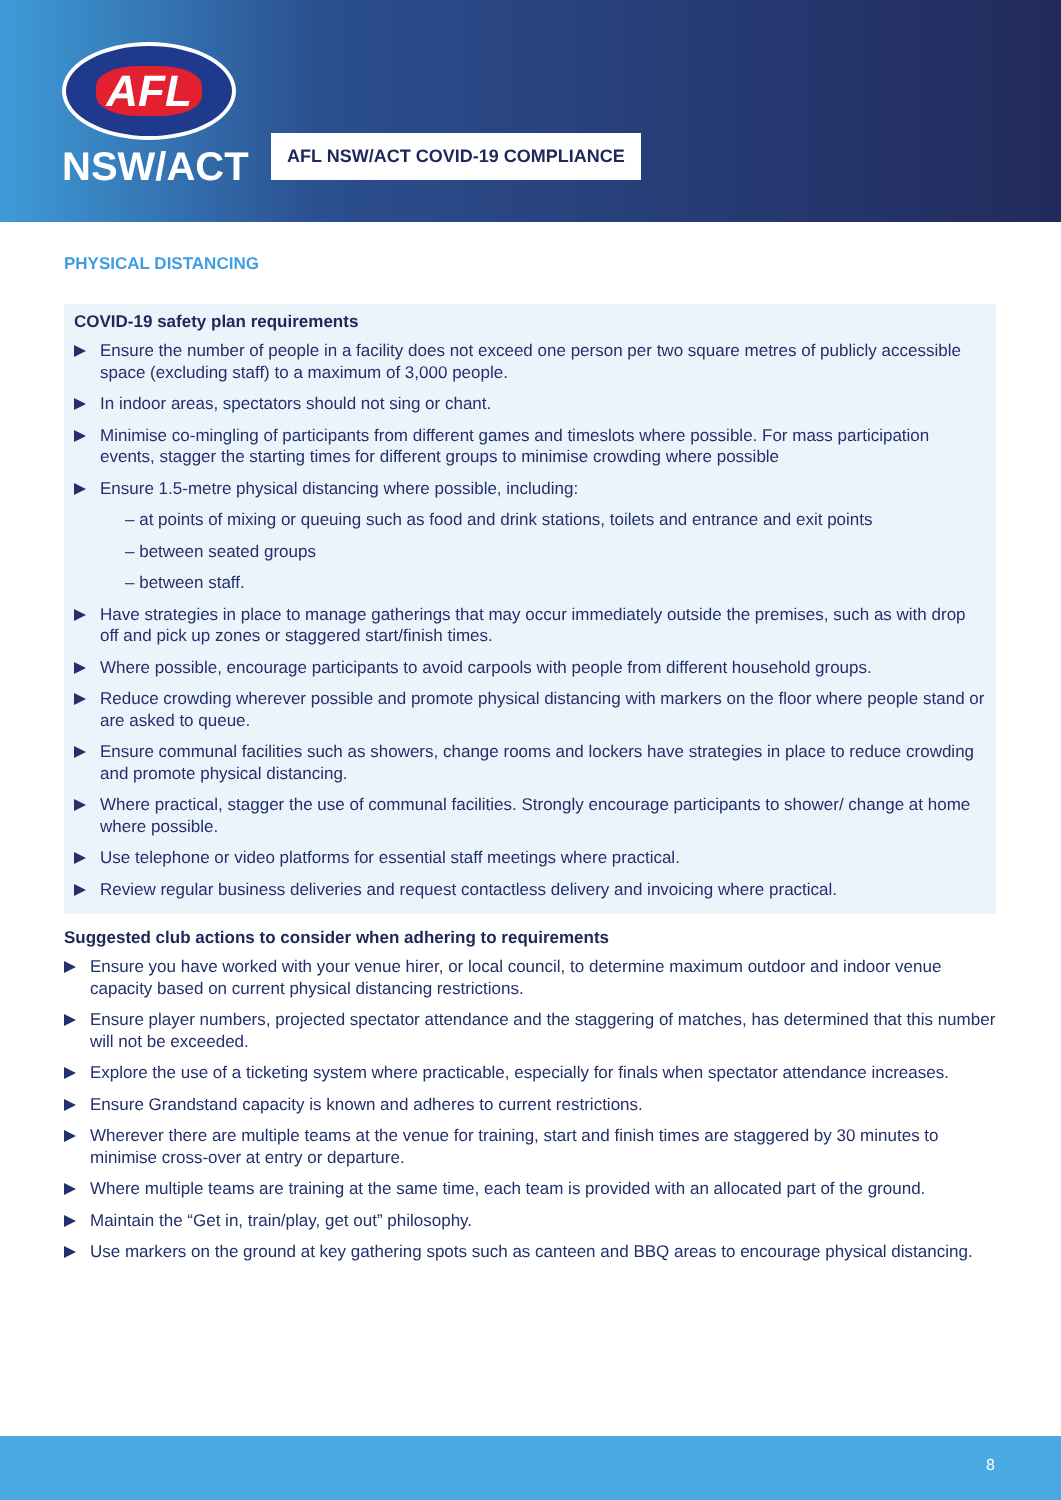AFL
NSW/ACT
AFL NSW/ACT COVID-19 COMPLIANCE
PHYSICAL DISTANCING
COVID-19 safety plan requirements
Ensure the number of people in a facility does not exceed one person per two square metres of publicly accessible space (excluding staff) to a maximum of 3,000 people.
In indoor areas, spectators should not sing or chant.
Minimise co-mingling of participants from different games and timeslots where possible. For mass participation events, stagger the starting times for different groups to minimise crowding where possible
Ensure 1.5-metre physical distancing where possible, including:
– at points of mixing or queuing such as food and drink stations, toilets and entrance and exit points
– between seated groups
– between staff.
Have strategies in place to manage gatherings that may occur immediately outside the premises, such as with drop off and pick up zones or staggered start/finish times.
Where possible, encourage participants to avoid carpools with people from different household groups.
Reduce crowding wherever possible and promote physical distancing with markers on the floor where people stand or are asked to queue.
Ensure communal facilities such as showers, change rooms and lockers have strategies in place to reduce crowding and promote physical distancing.
Where practical, stagger the use of communal facilities. Strongly encourage participants to shower/ change at home where possible.
Use telephone or video platforms for essential staff meetings where practical.
Review regular business deliveries and request contactless delivery and invoicing where practical.
Suggested club actions to consider when adhering to requirements
Ensure you have worked with your venue hirer, or local council, to determine maximum outdoor and indoor venue capacity based on current physical distancing restrictions.
Ensure player numbers, projected spectator attendance and the staggering of matches, has determined that this number will not be exceeded.
Explore the use of a ticketing system where practicable, especially for finals when spectator attendance increases.
Ensure Grandstand capacity is known and adheres to current restrictions.
Wherever there are multiple teams at the venue for training, start and finish times are staggered by 30 minutes to minimise cross-over at entry or departure.
Where multiple teams are training at the same time, each team is provided with an allocated part of the ground.
Maintain the “Get in, train/play, get out” philosophy.
Use markers on the ground at key gathering spots such as canteen and BBQ areas to encourage physical distancing.
8